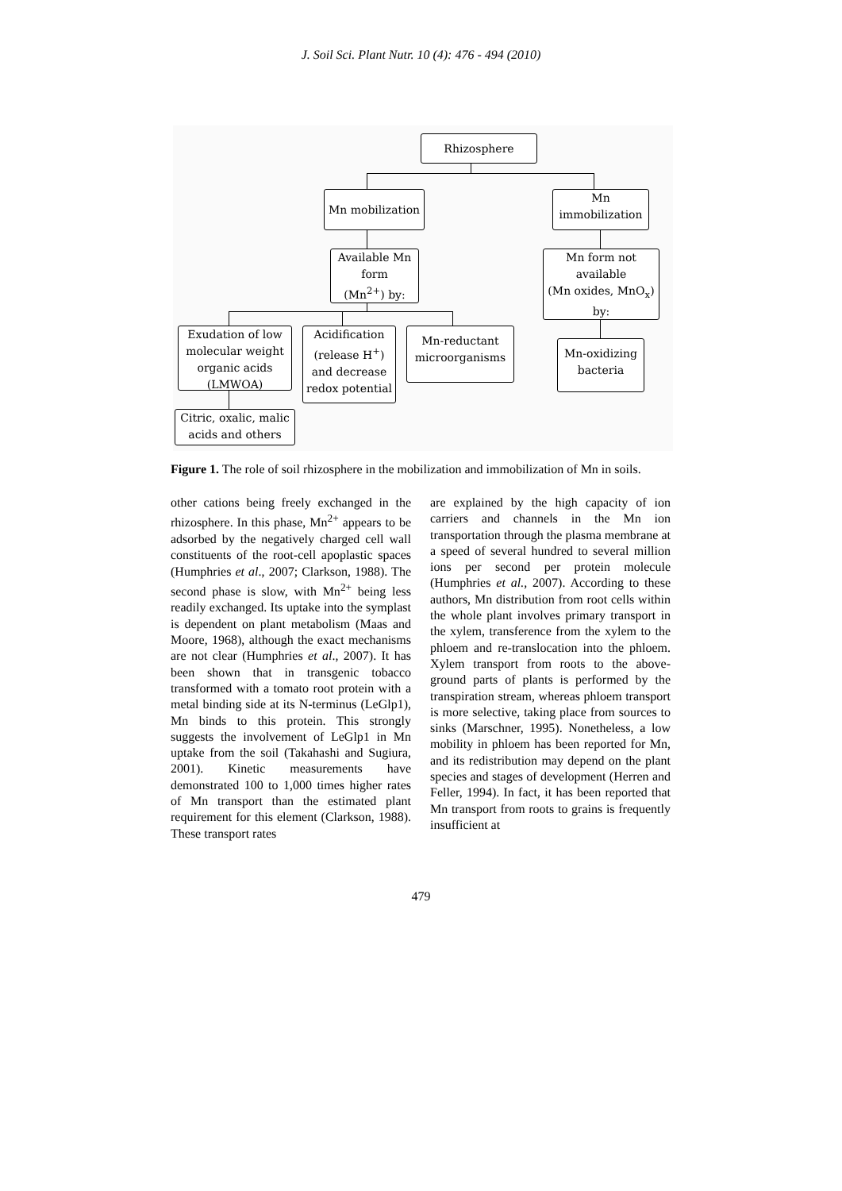J. Soil Sci. Plant Nutr. 10 (4): 476 - 494 (2010)
Rhizosphere
Mn mobilization
Mn
immobilization
Available Mn
form
(Mn<sup>2+</sup>) by:
Mn form not
available
(Mn oxides, MnO<sub>x</sub>)
by:
Exudation of low
molecular weight
organic acids
(LMWOA)
Acidification
(release H<sup>+</sup>)
and decrease
redox potential
Mn-reductant
microorganisms
Mn-oxidizing
bacteria
Citric, oxalic, malic
acids and others
Figure 1. The role of soil rhizosphere in the mobilization and immobilization of Mn in soils.
other cations being freely exchanged in the rhizosphere. In this phase, Mn<sup>2+</sup> appears to be adsorbed by the negatively charged cell wall constituents of the root-cell apoplastic spaces (Humphries et al., 2007; Clarkson, 1988). The second phase is slow, with Mn<sup>2+</sup> being less readily exchanged. Its uptake into the symplast is dependent on plant metabolism (Maas and Moore, 1968), although the exact mechanisms are not clear (Humphries et al., 2007). It has been shown that in transgenic tobacco transformed with a tomato root protein with a metal binding side at its N-terminus (LeGlp1), Mn binds to this protein. This strongly suggests the involvement of LeGlp1 in Mn uptake from the soil (Takahashi and Sugiura, 2001). Kinetic measurements have demonstrated 100 to 1,000 times higher rates of Mn transport than the estimated plant requirement for this element (Clarkson, 1988). These transport rates
are explained by the high capacity of ion carriers and channels in the Mn ion transportation through the plasma membrane at a speed of several hundred to several million ions per second per protein molecule (Humphries et al., 2007). According to these authors, Mn distribution from root cells within the whole plant involves primary transport in the xylem, transference from the xylem to the phloem and re-translocation into the phloem. Xylem transport from roots to the above-ground parts of plants is performed by the transpiration stream, whereas phloem transport is more selective, taking place from sources to sinks (Marschner, 1995). Nonetheless, a low mobility in phloem has been reported for Mn, and its redistribution may depend on the plant species and stages of development (Herren and Feller, 1994). In fact, it has been reported that Mn transport from roots to grains is frequently insufficient at
479